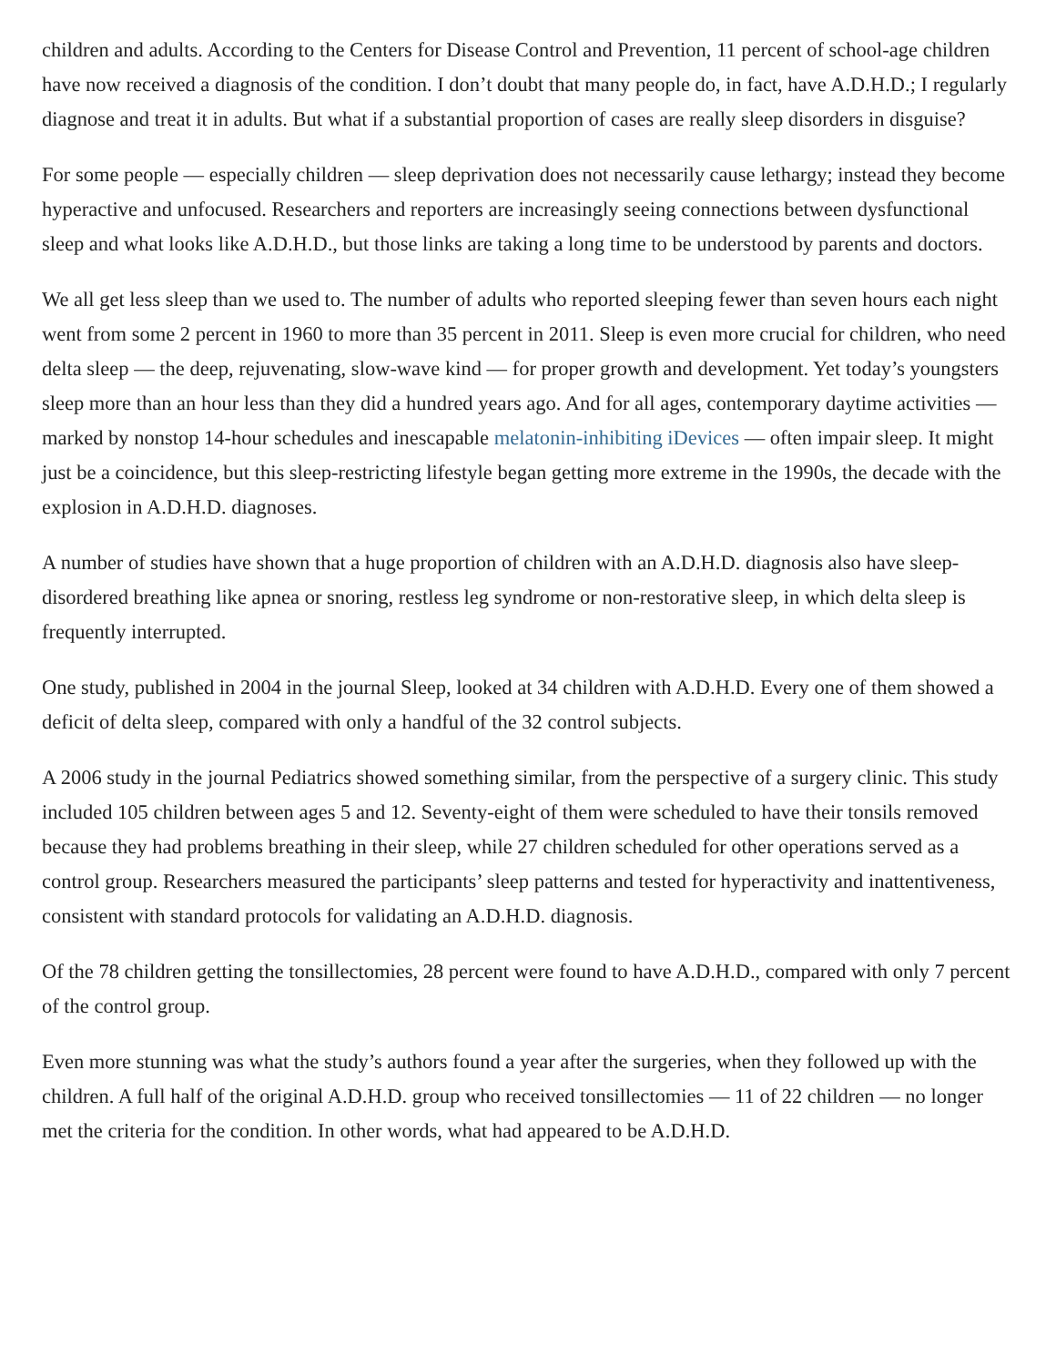children and adults. According to the Centers for Disease Control and Prevention, 11 percent of school-age children have now received a diagnosis of the condition. I don’t doubt that many people do, in fact, have A.D.H.D.; I regularly diagnose and treat it in adults. But what if a substantial proportion of cases are really sleep disorders in disguise?
For some people — especially children — sleep deprivation does not necessarily cause lethargy; instead they become hyperactive and unfocused. Researchers and reporters are increasingly seeing connections between dysfunctional sleep and what looks like A.D.H.D., but those links are taking a long time to be understood by parents and doctors.
We all get less sleep than we used to. The number of adults who reported sleeping fewer than seven hours each night went from some 2 percent in 1960 to more than 35 percent in 2011. Sleep is even more crucial for children, who need delta sleep — the deep, rejuvenating, slow-wave kind — for proper growth and development. Yet today’s youngsters sleep more than an hour less than they did a hundred years ago. And for all ages, contemporary daytime activities — marked by nonstop 14-hour schedules and inescapable melatonin-inhibiting iDevices — often impair sleep. It might just be a coincidence, but this sleep-restricting lifestyle began getting more extreme in the 1990s, the decade with the explosion in A.D.H.D. diagnoses.
A number of studies have shown that a huge proportion of children with an A.D.H.D. diagnosis also have sleep-disordered breathing like apnea or snoring, restless leg syndrome or non-restorative sleep, in which delta sleep is frequently interrupted.
One study, published in 2004 in the journal Sleep, looked at 34 children with A.D.H.D. Every one of them showed a deficit of delta sleep, compared with only a handful of the 32 control subjects.
A 2006 study in the journal Pediatrics showed something similar, from the perspective of a surgery clinic. This study included 105 children between ages 5 and 12. Seventy-eight of them were scheduled to have their tonsils removed because they had problems breathing in their sleep, while 27 children scheduled for other operations served as a control group. Researchers measured the participants’ sleep patterns and tested for hyperactivity and inattentiveness, consistent with standard protocols for validating an A.D.H.D. diagnosis.
Of the 78 children getting the tonsillectomies, 28 percent were found to have A.D.H.D., compared with only 7 percent of the control group.
Even more stunning was what the study’s authors found a year after the surgeries, when they followed up with the children. A full half of the original A.D.H.D. group who received tonsillectomies — 11 of 22 children — no longer met the criteria for the condition. In other words, what had appeared to be A.D.H.D.